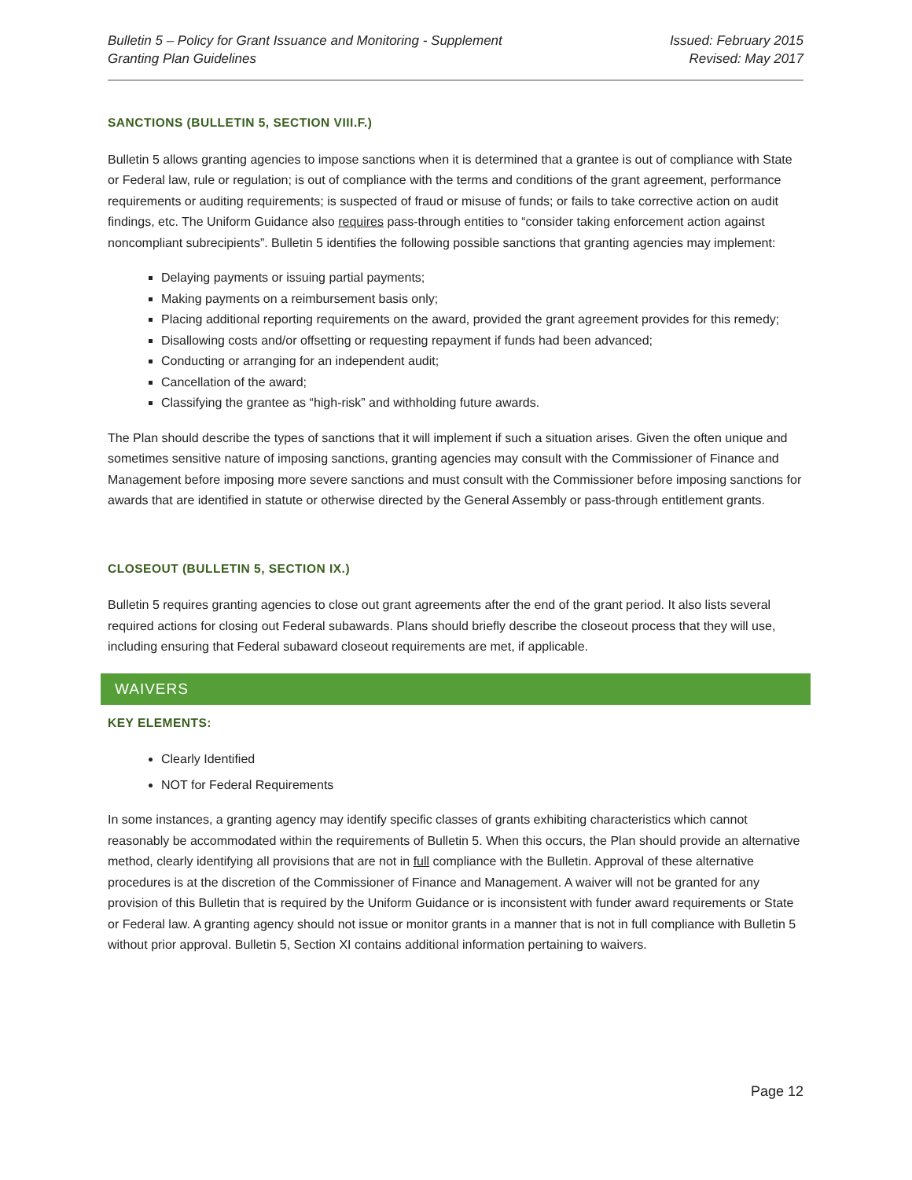Bulletin 5 – Policy for Grant Issuance and Monitoring - Supplement
Granting Plan Guidelines
Issued: February 2015
Revised: May 2017
SANCTIONS (BULLETIN 5, SECTION VIII.F.)
Bulletin 5 allows granting agencies to impose sanctions when it is determined that a grantee is out of compliance with State or Federal law, rule or regulation; is out of compliance with the terms and conditions of the grant agreement, performance requirements or auditing requirements; is suspected of fraud or misuse of funds; or fails to take corrective action on audit findings, etc. The Uniform Guidance also requires pass-through entities to “consider taking enforcement action against noncompliant subrecipients”. Bulletin 5 identifies the following possible sanctions that granting agencies may implement:
Delaying payments or issuing partial payments;
Making payments on a reimbursement basis only;
Placing additional reporting requirements on the award, provided the grant agreement provides for this remedy;
Disallowing costs and/or offsetting or requesting repayment if funds had been advanced;
Conducting or arranging for an independent audit;
Cancellation of the award;
Classifying the grantee as “high-risk” and withholding future awards.
The Plan should describe the types of sanctions that it will implement if such a situation arises. Given the often unique and sometimes sensitive nature of imposing sanctions, granting agencies may consult with the Commissioner of Finance and Management before imposing more severe sanctions and must consult with the Commissioner before imposing sanctions for awards that are identified in statute or otherwise directed by the General Assembly or pass-through entitlement grants.
CLOSEOUT (BULLETIN 5, SECTION IX.)
Bulletin 5 requires granting agencies to close out grant agreements after the end of the grant period. It also lists several required actions for closing out Federal subawards. Plans should briefly describe the closeout process that they will use, including ensuring that Federal subaward closeout requirements are met, if applicable.
WAIVERS
KEY ELEMENTS:
Clearly Identified
NOT for Federal Requirements
In some instances, a granting agency may identify specific classes of grants exhibiting characteristics which cannot reasonably be accommodated within the requirements of Bulletin 5. When this occurs, the Plan should provide an alternative method, clearly identifying all provisions that are not in full compliance with the Bulletin. Approval of these alternative procedures is at the discretion of the Commissioner of Finance and Management. A waiver will not be granted for any provision of this Bulletin that is required by the Uniform Guidance or is inconsistent with funder award requirements or State or Federal law. A granting agency should not issue or monitor grants in a manner that is not in full compliance with Bulletin 5 without prior approval. Bulletin 5, Section XI contains additional information pertaining to waivers.
Page 12